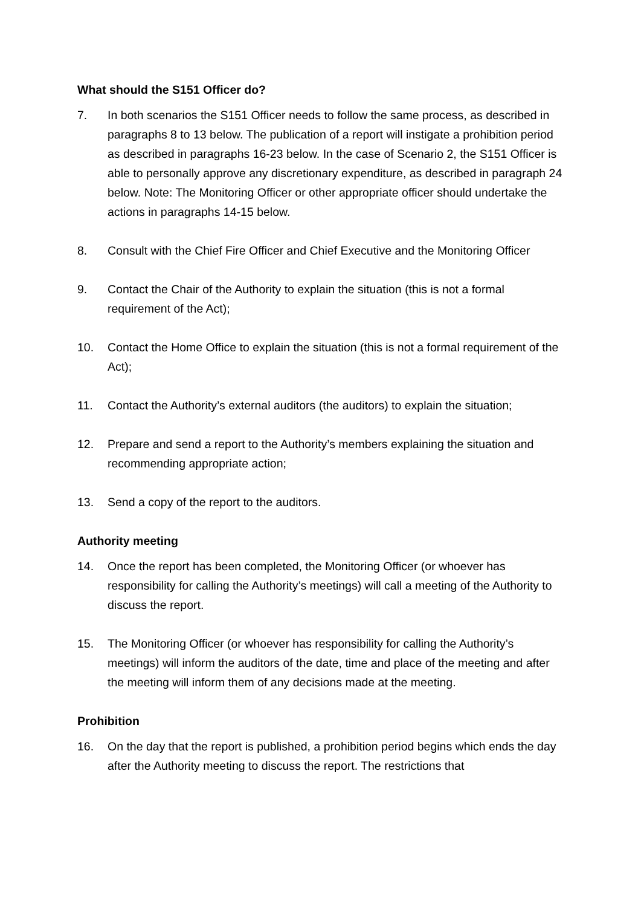What should the S151 Officer do?
7. In both scenarios the S151 Officer needs to follow the same process, as described in paragraphs 8 to 13 below. The publication of a report will instigate a prohibition period as described in paragraphs 16-23 below. In the case of Scenario 2, the S151 Officer is able to personally approve any discretionary expenditure, as described in paragraph 24 below. Note: The Monitoring Officer or other appropriate officer should undertake the actions in paragraphs 14-15 below.
8. Consult with the Chief Fire Officer and Chief Executive and the Monitoring Officer
9. Contact the Chair of the Authority to explain the situation (this is not a formal requirement of the Act);
10. Contact the Home Office to explain the situation (this is not a formal requirement of the Act);
11. Contact the Authority’s external auditors (the auditors) to explain the situation;
12. Prepare and send a report to the Authority’s members explaining the situation and recommending appropriate action;
13. Send a copy of the report to the auditors.
Authority meeting
14. Once the report has been completed, the Monitoring Officer (or whoever has responsibility for calling the Authority’s meetings) will call a meeting of the Authority to discuss the report.
15. The Monitoring Officer (or whoever has responsibility for calling the Authority’s meetings) will inform the auditors of the date, time and place of the meeting and after the meeting will inform them of any decisions made at the meeting.
Prohibition
16. On the day that the report is published, a prohibition period begins which ends the day after the Authority meeting to discuss the report. The restrictions that